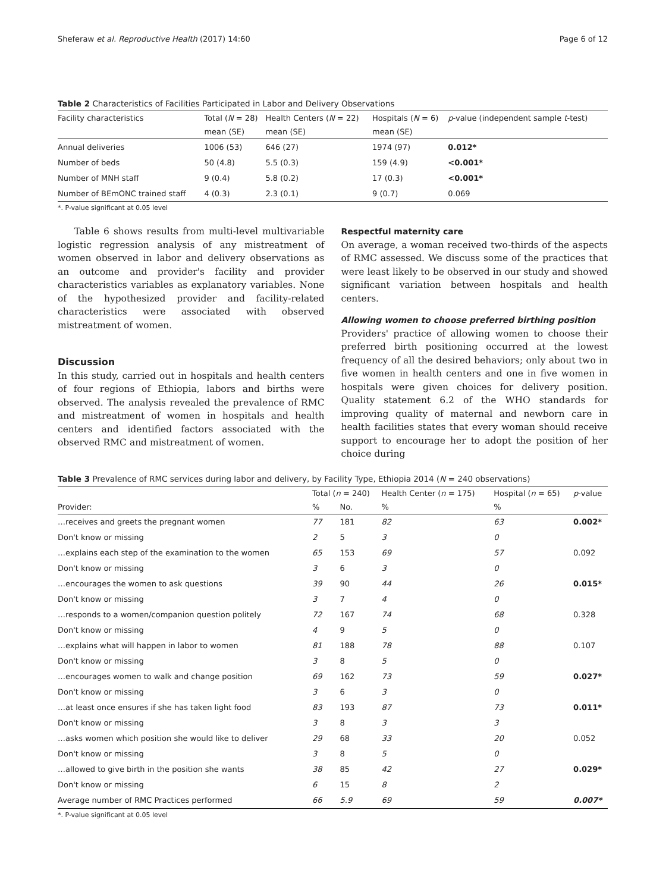Sheferaw et al. Reproductive Health (2017) 14:60 Page 6 of 12
Table 2 Characteristics of Facilities Participated in Labor and Delivery Observations
| Facility characteristics | Total ( N = 28) | Health Centers ( N = 22) | Hospitals ( N = 6) | p -value (independent sample t -test) |
| --- | --- | --- | --- | --- |
| | mean (SE) | mean (SE) | mean (SE) | |
| Annual deliveries | 1006 (53) | 646 (27) | 1974 (97) | 0.012* |
| Number of beds | 50 (4.8) | 5.5 (0.3) | 159 (4.9) | <0.001* |
| Number of MNH staff | 9 (0.4) | 5.8 (0.2) | 17 (0.3) | <0.001* |
| Number of BEmONC trained staff | 4 (0.3) | 2.3 (0.1) | 9 (0.7) | 0.069 |
*. P-value significant at 0.05 level
Table 6 shows results from multi-level multivariable logistic regression analysis of any mistreatment of women observed in labor and delivery observations as an outcome and provider's facility and provider characteristics variables as explanatory variables. None of the hypothesized provider and facility-related characteristics were associated with observed mistreatment of women.
Discussion
In this study, carried out in hospitals and health centers of four regions of Ethiopia, labors and births were observed. The analysis revealed the prevalence of RMC and mistreatment of women in hospitals and health centers and identified factors associated with the observed RMC and mistreatment of women.
Respectful maternity care
On average, a woman received two-thirds of the aspects of RMC assessed. We discuss some of the practices that were least likely to be observed in our study and showed significant variation between hospitals and health centers.
Allowing women to choose preferred birthing position
Providers' practice of allowing women to choose their preferred birth positioning occurred at the lowest frequency of all the desired behaviors; only about two in five women in health centers and one in five women in hospitals were given choices for delivery position. Quality statement 6.2 of the WHO standards for improving quality of maternal and newborn care in health facilities states that every woman should receive support to encourage her to adopt the position of her choice during
Table 3 Prevalence of RMC services during labor and delivery, by Facility Type, Ethiopia 2014 (N = 240 observations)
| | Total ( n = 240) | | Health Center ( n = 175) | Hospital ( n = 65) | p -value |
| --- | --- | --- | --- | --- | --- |
| Provider: | % | No. | % | % | |
| …receives and greets the pregnant women | 77 | 181 | 82 | 63 | 0.002* |
| Don't know or missing | 2 | 5 | 3 | 0 | |
| …explains each step of the examination to the women | 65 | 153 | 69 | 57 | 0.092 |
| Don't know or missing | 3 | 6 | 3 | 0 | |
| …encourages the women to ask questions | 39 | 90 | 44 | 26 | 0.015* |
| Don't know or missing | 3 | 7 | 4 | 0 | |
| …responds to a women/companion question politely | 72 | 167 | 74 | 68 | 0.328 |
| Don't know or missing | 4 | 9 | 5 | 0 | |
| …explains what will happen in labor to women | 81 | 188 | 78 | 88 | 0.107 |
| Don't know or missing | 3 | 8 | 5 | 0 | |
| …encourages women to walk and change position | 69 | 162 | 73 | 59 | 0.027* |
| Don't know or missing | 3 | 6 | 3 | 0 | |
| …at least once ensures if she has taken light food | 83 | 193 | 87 | 73 | 0.011* |
| Don't know or missing | 3 | 8 | 3 | 3 | |
| …asks women which position she would like to deliver | 29 | 68 | 33 | 20 | 0.052 |
| Don't know or missing | 3 | 8 | 5 | 0 | |
| …allowed to give birth in the position she wants | 38 | 85 | 42 | 27 | 0.029* |
| Don't know or missing | 6 | 15 | 8 | 2 | |
| Average number of RMC Practices performed | 66 | 5.9 | 69 | 59 | 0.007* |
*. P-value significant at 0.05 level